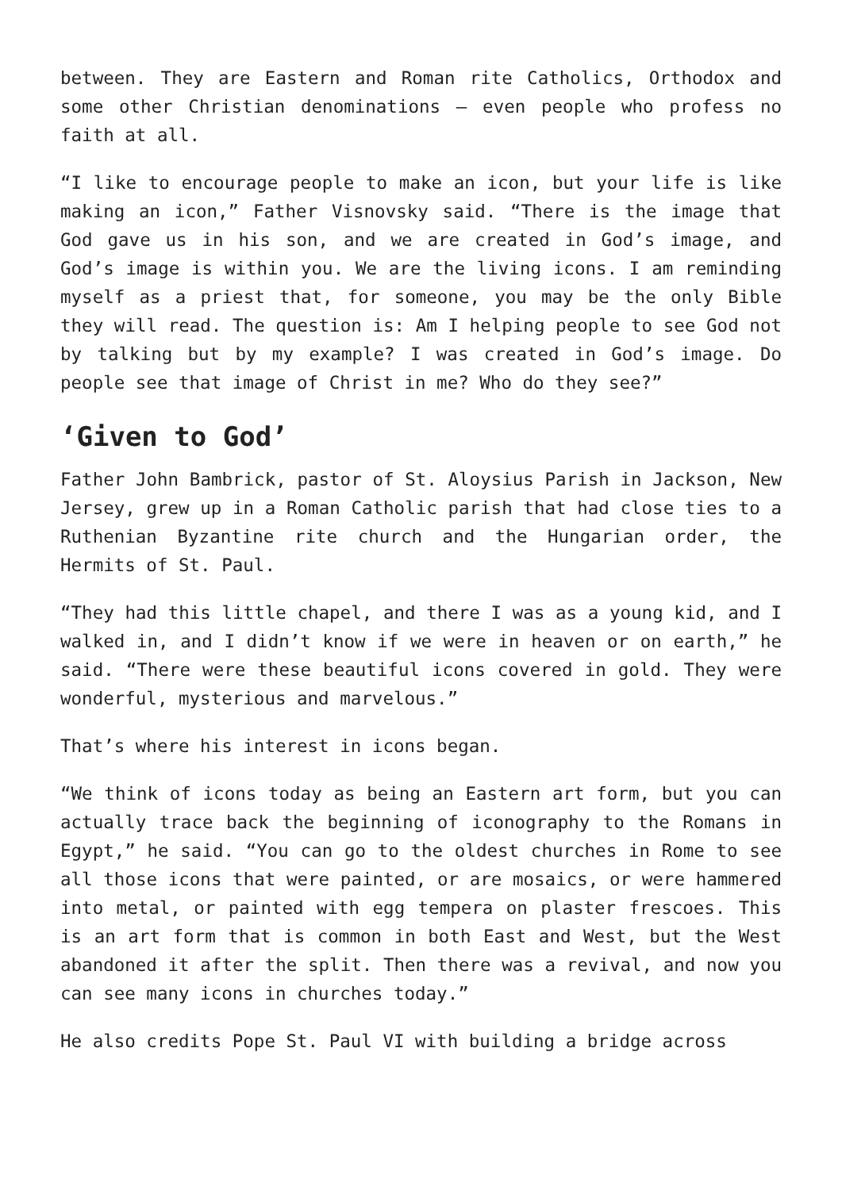between. They are Eastern and Roman rite Catholics, Orthodox and some other Christian denominations – even people who profess no faith at all.
“I like to encourage people to make an icon, but your life is like making an icon,” Father Visnovsky said. “There is the image that God gave us in his son, and we are created in God’s image, and God’s image is within you. We are the living icons. I am reminding myself as a priest that, for someone, you may be the only Bible they will read. The question is: Am I helping people to see God not by talking but by my example? I was created in God’s image. Do people see that image of Christ in me? Who do they see?”
‘Given to God’
Father John Bambrick, pastor of St. Aloysius Parish in Jackson, New Jersey, grew up in a Roman Catholic parish that had close ties to a Ruthenian Byzantine rite church and the Hungarian order, the Hermits of St. Paul.
“They had this little chapel, and there I was as a young kid, and I walked in, and I didn’t know if we were in heaven or on earth,” he said. “There were these beautiful icons covered in gold. They were wonderful, mysterious and marvelous.”
That’s where his interest in icons began.
“We think of icons today as being an Eastern art form, but you can actually trace back the beginning of iconography to the Romans in Egypt,” he said. “You can go to the oldest churches in Rome to see all those icons that were painted, or are mosaics, or were hammered into metal, or painted with egg tempera on plaster frescoes. This is an art form that is common in both East and West, but the West abandoned it after the split. Then there was a revival, and now you can see many icons in churches today.”
He also credits Pope St. Paul VI with building a bridge across